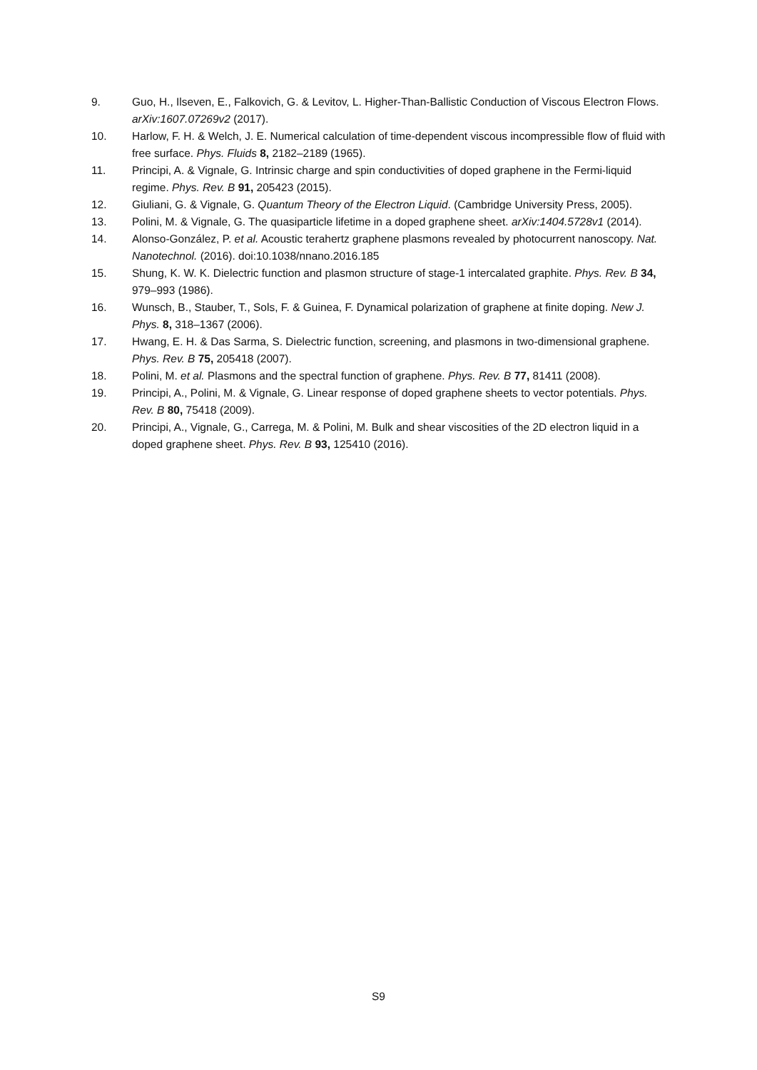9. Guo, H., Ilseven, E., Falkovich, G. & Levitov, L. Higher-Than-Ballistic Conduction of Viscous Electron Flows. arXiv:1607.07269v2 (2017).
10. Harlow, F. H. & Welch, J. E. Numerical calculation of time-dependent viscous incompressible flow of fluid with free surface. Phys. Fluids 8, 2182–2189 (1965).
11. Principi, A. & Vignale, G. Intrinsic charge and spin conductivities of doped graphene in the Fermi-liquid regime. Phys. Rev. B 91, 205423 (2015).
12. Giuliani, G. & Vignale, G. Quantum Theory of the Electron Liquid. (Cambridge University Press, 2005).
13. Polini, M. & Vignale, G. The quasiparticle lifetime in a doped graphene sheet. arXiv:1404.5728v1 (2014).
14. Alonso-González, P. et al. Acoustic terahertz graphene plasmons revealed by photocurrent nanoscopy. Nat. Nanotechnol. (2016). doi:10.1038/nnano.2016.185
15. Shung, K. W. K. Dielectric function and plasmon structure of stage-1 intercalated graphite. Phys. Rev. B 34, 979–993 (1986).
16. Wunsch, B., Stauber, T., Sols, F. & Guinea, F. Dynamical polarization of graphene at finite doping. New J. Phys. 8, 318–1367 (2006).
17. Hwang, E. H. & Das Sarma, S. Dielectric function, screening, and plasmons in two-dimensional graphene. Phys. Rev. B 75, 205418 (2007).
18. Polini, M. et al. Plasmons and the spectral function of graphene. Phys. Rev. B 77, 81411 (2008).
19. Principi, A., Polini, M. & Vignale, G. Linear response of doped graphene sheets to vector potentials. Phys. Rev. B 80, 75418 (2009).
20. Principi, A., Vignale, G., Carrega, M. & Polini, M. Bulk and shear viscosities of the 2D electron liquid in a doped graphene sheet. Phys. Rev. B 93, 125410 (2016).
S9